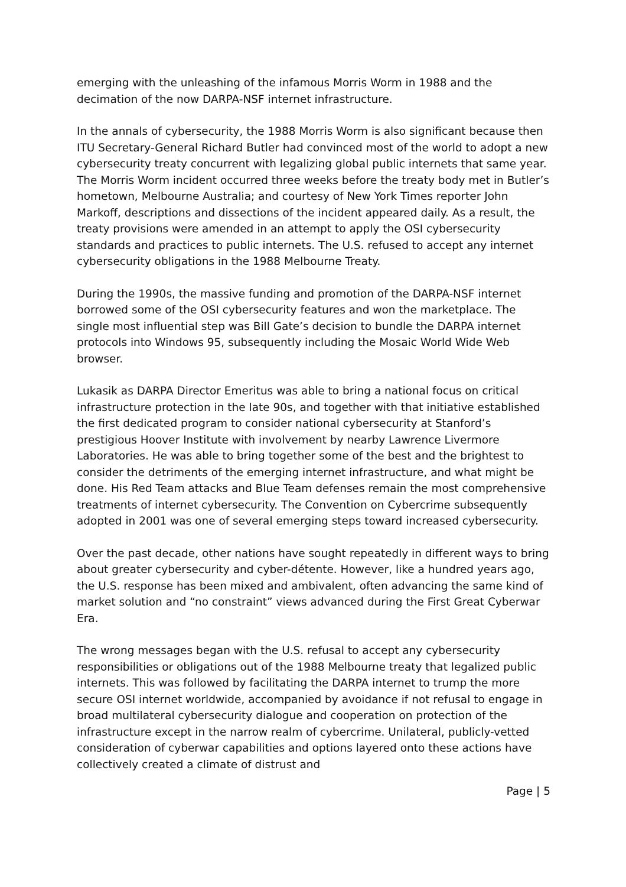emerging with the unleashing of the infamous Morris Worm in 1988 and the decimation of the now DARPA-NSF internet infrastructure.
In the annals of cybersecurity, the 1988 Morris Worm is also significant because then ITU Secretary-General Richard Butler had convinced most of the world to adopt a new cybersecurity treaty concurrent with legalizing global public internets that same year. The Morris Worm incident occurred three weeks before the treaty body met in Butler’s hometown, Melbourne Australia; and courtesy of New York Times reporter John Markoff, descriptions and dissections of the incident appeared daily. As a result, the treaty provisions were amended in an attempt to apply the OSI cybersecurity standards and practices to public internets. The U.S. refused to accept any internet cybersecurity obligations in the 1988 Melbourne Treaty.
During the 1990s, the massive funding and promotion of the DARPA-NSF internet borrowed some of the OSI cybersecurity features and won the marketplace. The single most influential step was Bill Gate’s decision to bundle the DARPA internet protocols into Windows 95, subsequently including the Mosaic World Wide Web browser.
Lukasik as DARPA Director Emeritus was able to bring a national focus on critical infrastructure protection in the late 90s, and together with that initiative established the first dedicated program to consider national cybersecurity at Stanford’s prestigious Hoover Institute with involvement by nearby Lawrence Livermore Laboratories. He was able to bring together some of the best and the brightest to consider the detriments of the emerging internet infrastructure, and what might be done. His Red Team attacks and Blue Team defenses remain the most comprehensive treatments of internet cybersecurity. The Convention on Cybercrime subsequently adopted in 2001 was one of several emerging steps toward increased cybersecurity.
Over the past decade, other nations have sought repeatedly in different ways to bring about greater cybersecurity and cyber-détente. However, like a hundred years ago, the U.S. response has been mixed and ambivalent, often advancing the same kind of market solution and “no constraint” views advanced during the First Great Cyberwar Era.
The wrong messages began with the U.S. refusal to accept any cybersecurity responsibilities or obligations out of the 1988 Melbourne treaty that legalized public internets. This was followed by facilitating the DARPA internet to trump the more secure OSI internet worldwide, accompanied by avoidance if not refusal to engage in broad multilateral cybersecurity dialogue and cooperation on protection of the infrastructure except in the narrow realm of cybercrime. Unilateral, publicly-vetted consideration of cyberwar capabilities and options layered onto these actions have collectively created a climate of distrust and
Page | 5